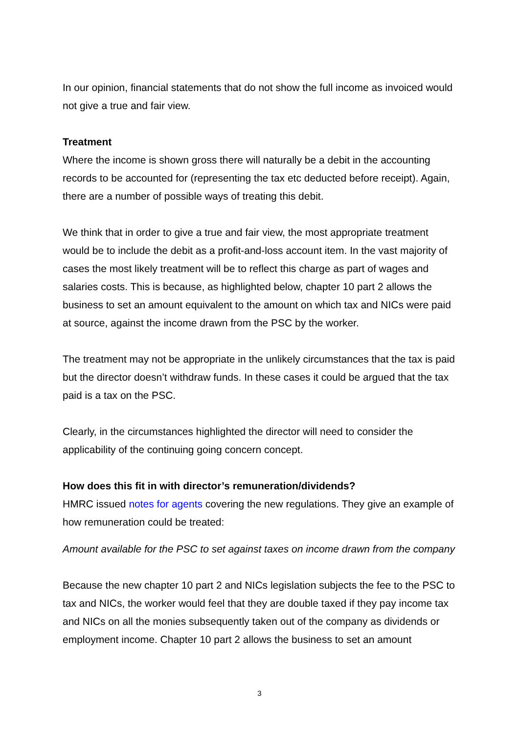In our opinion, financial statements that do not show the full income as invoiced would not give a true and fair view.
Treatment
Where the income is shown gross there will naturally be a debit in the accounting records to be accounted for (representing the tax etc deducted before receipt). Again, there are a number of possible ways of treating this debit.
We think that in order to give a true and fair view, the most appropriate treatment would be to include the debit as a profit-and-loss account item. In the vast majority of cases the most likely treatment will be to reflect this charge as part of wages and salaries costs. This is because, as highlighted below, chapter 10 part 2 allows the business to set an amount equivalent to the amount on which tax and NICs were paid at source, against the income drawn from the PSC by the worker.
The treatment may not be appropriate in the unlikely circumstances that the tax is paid but the director doesn’t withdraw funds. In these cases it could be argued that the tax paid is a tax on the PSC.
Clearly, in the circumstances highlighted the director will need to consider the applicability of the continuing going concern concept.
How does this fit in with director’s remuneration/dividends?
HMRC issued notes for agents covering the new regulations. They give an example of how remuneration could be treated:
Amount available for the PSC to set against taxes on income drawn from the company
Because the new chapter 10 part 2 and NICs legislation subjects the fee to the PSC to tax and NICs, the worker would feel that they are double taxed if they pay income tax and NICs on all the monies subsequently taken out of the company as dividends or employment income. Chapter 10 part 2 allows the business to set an amount
3